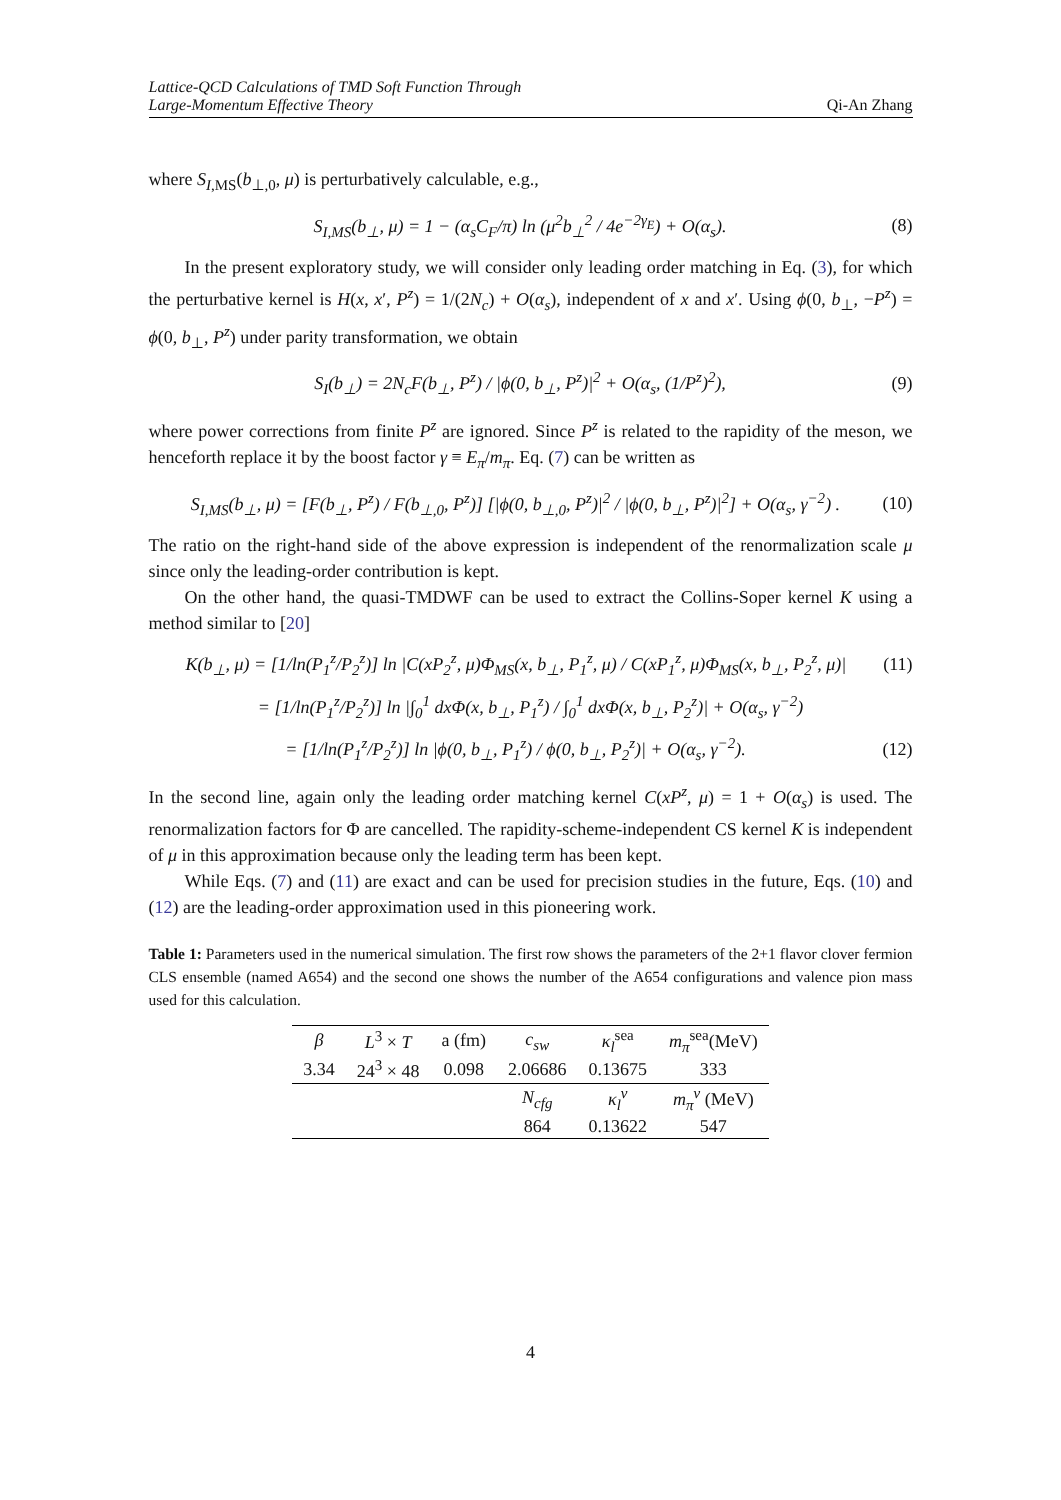Lattice-QCD Calculations of TMD Soft Function Through
Large-Momentum Effective Theory Qi-An Zhang
where S<sub>I,MS</sub>(b<sub>⊥,0</sub>, μ) is perturbatively calculable, e.g.,
S<sub>I,MS</sub>(b<sub>⊥</sub>, μ) = 1 − (α<sub>s</sub>C<sub>F</sub>/π) ln (μ<sup>2</sup>b<sub>⊥</sub><sup>2</sup> / 4e<sup>−2γ<sub>E</sub></sup>) + O(α<sub>s</sub>). (8)
In the present exploratory study, we will consider only leading order matching in Eq. (3), for which the perturbative kernel is H(x, x′, P<sup>z</sup>) = 1/(2N<sub>c</sub>) + O(α<sub>s</sub>), independent of x and x′. Using ϕ(0, b<sub>⊥</sub>, −P<sup>z</sup>) = ϕ(0, b<sub>⊥</sub>, P<sup>z</sup>) under parity transformation, we obtain
S<sub>I</sub>(b<sub>⊥</sub>) = 2N<sub>c</sub>F(b<sub>⊥</sub>, P<sup>z</sup>) / |ϕ(0, b<sub>⊥</sub>, P<sup>z</sup>)|<sup>2</sup> + O(α<sub>s</sub>, (1/P<sup>z</sup>)<sup>2</sup>), (9)
where power corrections from finite P<sup>z</sup> are ignored. Since P<sup>z</sup> is related to the rapidity of the meson, we henceforth replace it by the boost factor γ ≡ E<sub>π</sub>/m<sub>π</sub>. Eq. (7) can be written as
S<sub>I,MS</sub>(b<sub>⊥</sub>, μ) = [F(b<sub>⊥</sub>, P<sup>z</sup>) / F(b<sub>⊥,0</sub>, P<sup>z</sup>)] [|ϕ(0, b<sub>⊥,0</sub>, P<sup>z</sup>)|<sup>2</sup> / |ϕ(0, b<sub>⊥</sub>, P<sup>z</sup>)|<sup>2</sup>] + O(α<sub>s</sub>, γ<sup>−2</sup>) . (10)
The ratio on the right-hand side of the above expression is independent of the renormalization scale μ since only the leading-order contribution is kept.
On the other hand, the quasi-TMDWF can be used to extract the Collins-Soper kernel K using a method similar to [20]
K(b<sub>⊥</sub>, μ) = [1/ln(P<sub>1</sub><sup>z</sup>/P<sub>2</sub><sup>z</sup>)] ln |C(xP<sub>2</sub><sup>z</sup>, μ)Φ<sub>MS</sub>(x, b<sub>⊥</sub>, P<sub>1</sub><sup>z</sup>, μ) / C(xP<sub>1</sub><sup>z</sup>, μ)Φ<sub>MS</sub>(x, b<sub>⊥</sub>, P<sub>2</sub><sup>z</sup>, μ)| (11)
= [1/ln(P<sub>1</sub><sup>z</sup>/P<sub>2</sub><sup>z</sup>)] ln |∫<sub>0</sub><sup>1</sup> dxΦ(x, b<sub>⊥</sub>, P<sub>1</sub><sup>z</sup>) / ∫<sub>0</sub><sup>1</sup> dxΦ(x, b<sub>⊥</sub>, P<sub>2</sub><sup>z</sup>)| + O(α<sub>s</sub>, γ<sup>−2</sup>)
= [1/ln(P<sub>1</sub><sup>z</sup>/P<sub>2</sub><sup>z</sup>)] ln |ϕ(0, b<sub>⊥</sub>, P<sub>1</sub><sup>z</sup>) / ϕ(0, b<sub>⊥</sub>, P<sub>2</sub><sup>z</sup>)| + O(α<sub>s</sub>, γ<sup>−2</sup>). (12)
In the second line, again only the leading order matching kernel C(xP<sup>z</sup>, μ) = 1 + O(α<sub>s</sub>) is used. The renormalization factors for Φ are cancelled. The rapidity-scheme-independent CS kernel K is independent of μ in this approximation because only the leading term has been kept.
While Eqs. (7) and (11) are exact and can be used for precision studies in the future, Eqs. (10) and (12) are the leading-order approximation used in this pioneering work.
Table 1: Parameters used in the numerical simulation. The first row shows the parameters of the 2+1 flavor clover fermion CLS ensemble (named A654) and the second one shows the number of the A654 configurations and valence pion mass used for this calculation.
| β | L<sup>3</sup> × T | a (fm) | c<sub>sw</sub> | κ<sub>l</sub><sup>sea</sup> | m<sub>π</sub><sup>sea</sup>(MeV) |
| 3.34 | 24<sup>3</sup> × 48 | 0.098 | 2.06686 | 0.13675 | 333 |
| | | | N<sub>cfg</sub> | κ<sub>l</sub><sup>v</sup> | m<sub>π</sub><sup>v</sup> (MeV) |
| | | | 864 | 0.13622 | 547 |
4